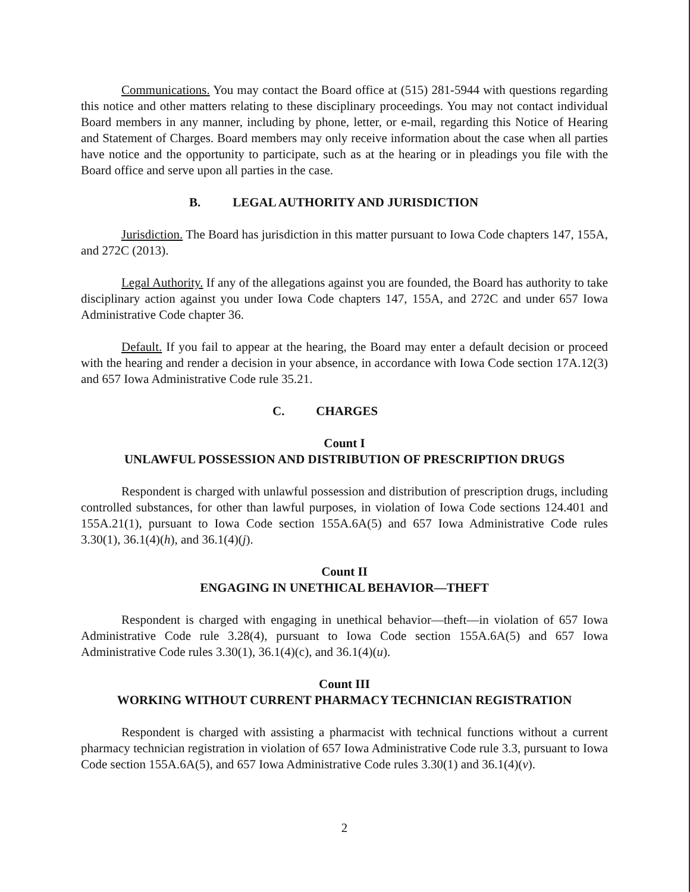Communications. You may contact the Board office at (515) 281-5944 with questions regarding this notice and other matters relating to these disciplinary proceedings. You may not contact individual Board members in any manner, including by phone, letter, or e-mail, regarding this Notice of Hearing and Statement of Charges. Board members may only receive information about the case when all parties have notice and the opportunity to participate, such as at the hearing or in pleadings you file with the Board office and serve upon all parties in the case.
B. LEGAL AUTHORITY AND JURISDICTION
Jurisdiction. The Board has jurisdiction in this matter pursuant to Iowa Code chapters 147, 155A, and 272C (2013).
Legal Authority. If any of the allegations against you are founded, the Board has authority to take disciplinary action against you under Iowa Code chapters 147, 155A, and 272C and under 657 Iowa Administrative Code chapter 36.
Default. If you fail to appear at the hearing, the Board may enter a default decision or proceed with the hearing and render a decision in your absence, in accordance with Iowa Code section 17A.12(3) and 657 Iowa Administrative Code rule 35.21.
C. CHARGES
Count I
UNLAWFUL POSSESSION AND DISTRIBUTION OF PRESCRIPTION DRUGS
Respondent is charged with unlawful possession and distribution of prescription drugs, including controlled substances, for other than lawful purposes, in violation of Iowa Code sections 124.401 and 155A.21(1), pursuant to Iowa Code section 155A.6A(5) and 657 Iowa Administrative Code rules 3.30(1), 36.1(4)(h), and 36.1(4)(j).
Count II
ENGAGING IN UNETHICAL BEHAVIOR—THEFT
Respondent is charged with engaging in unethical behavior—theft—in violation of 657 Iowa Administrative Code rule 3.28(4), pursuant to Iowa Code section 155A.6A(5) and 657 Iowa Administrative Code rules 3.30(1), 36.1(4)(c), and 36.1(4)(u).
Count III
WORKING WITHOUT CURRENT PHARMACY TECHNICIAN REGISTRATION
Respondent is charged with assisting a pharmacist with technical functions without a current pharmacy technician registration in violation of 657 Iowa Administrative Code rule 3.3, pursuant to Iowa Code section 155A.6A(5), and 657 Iowa Administrative Code rules 3.30(1) and 36.1(4)(v).
2